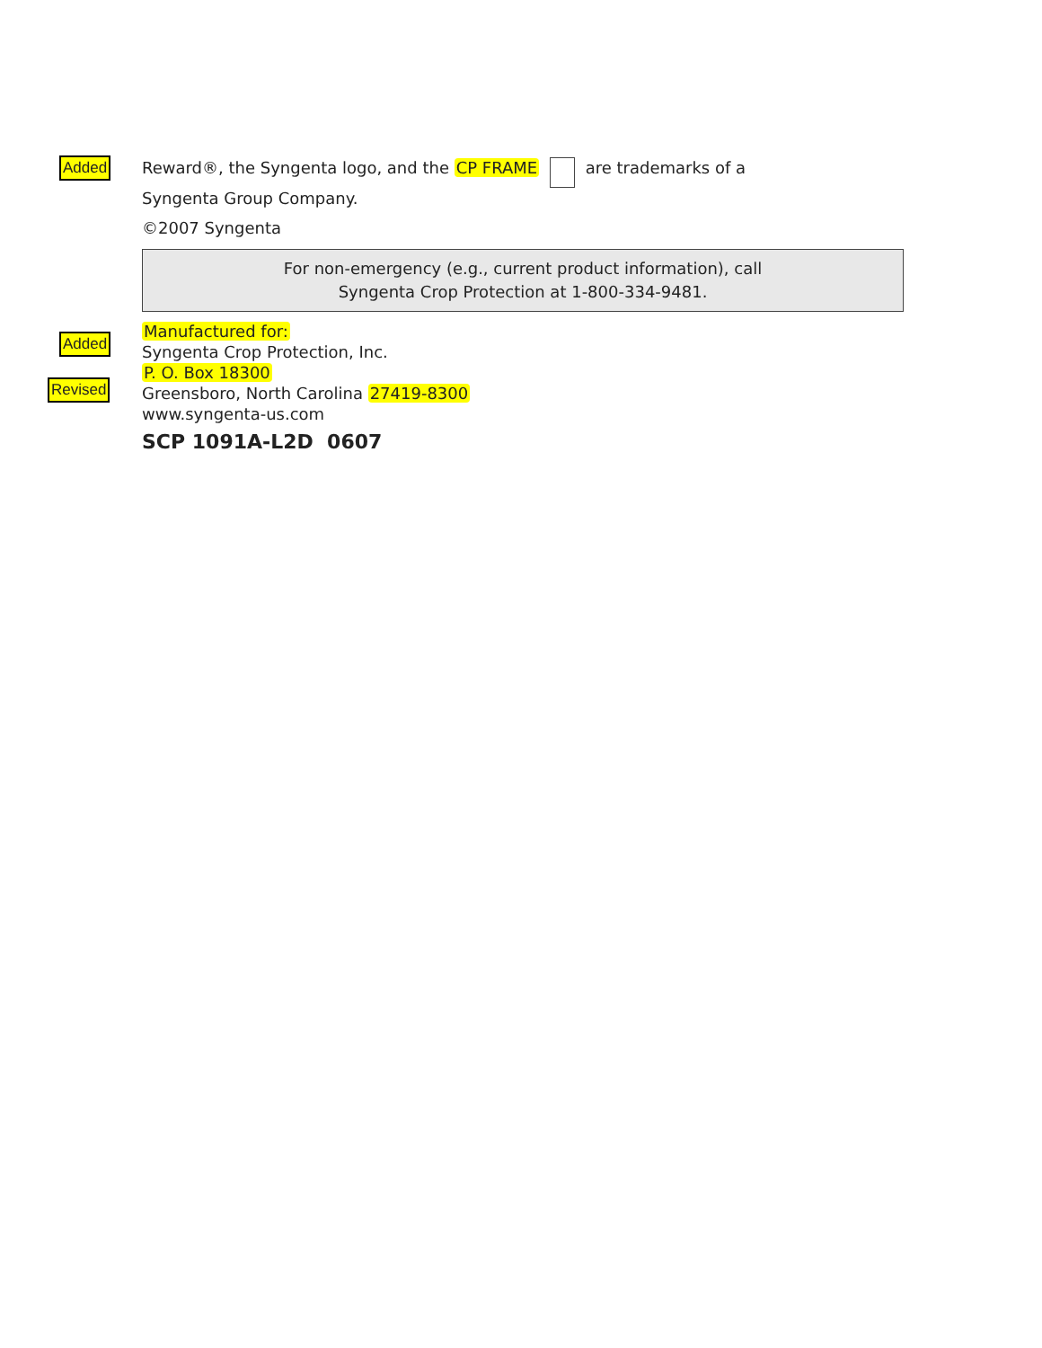Added
Reward®, the Syngenta logo, and the CP FRAME are trademarks of a
Syngenta Group Company.
©2007 Syngenta
For non-emergency (e.g., current product information), call
Syngenta Crop Protection at 1-800-334-9481.
Added
Revised
Manufactured for:
Syngenta Crop Protection, Inc.
P. O. Box 18300
Greensboro, North Carolina 27419-8300
www.syngenta-us.com
SCP 1091A-L2D 0607